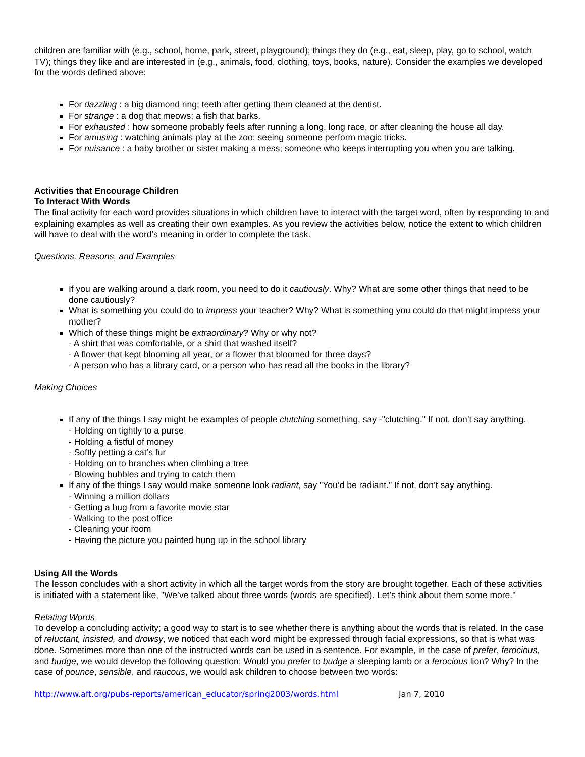children are familiar with (e.g., school, home, park, street, playground); things they do (e.g., eat, sleep, play, go to school, watch TV); things they like and are interested in (e.g., animals, food, clothing, toys, books, nature). Consider the examples we developed for the words defined above:
For dazzling : a big diamond ring; teeth after getting them cleaned at the dentist.
For strange : a dog that meows; a fish that barks.
For exhausted : how someone probably feels after running a long, long race, or after cleaning the house all day.
For amusing : watching animals play at the zoo; seeing someone perform magic tricks.
For nuisance : a baby brother or sister making a mess; someone who keeps interrupting you when you are talking.
Activities that Encourage Children
To Interact With Words
The final activity for each word provides situations in which children have to interact with the target word, often by responding to and explaining examples as well as creating their own examples. As you review the activities below, notice the extent to which children will have to deal with the word’s meaning in order to complete the task.
Questions, Reasons, and Examples
If you are walking around a dark room, you need to do it cautiously. Why? What are some other things that need to be done cautiously?
What is something you could do to impress your teacher? Why? What is something you could do that might impress your mother?
Which of these things might be extraordinary? Why or why not?
- A shirt that was comfortable, or a shirt that washed itself?
- A flower that kept blooming all year, or a flower that bloomed for three days?
- A person who has a library card, or a person who has read all the books in the library?
Making Choices
If any of the things I say might be examples of people clutching something, say -"clutching." If not, don’t say anything.
- Holding on tightly to a purse
- Holding a fistful of money
- Softly petting a cat’s fur
- Holding on to branches when climbing a tree
- Blowing bubbles and trying to catch them
If any of the things I say would make someone look radiant, say "You’d be radiant." If not, don’t say anything.
- Winning a million dollars
- Getting a hug from a favorite movie star
- Walking to the post office
- Cleaning your room
- Having the picture you painted hung up in the school library
Using All the Words
The lesson concludes with a short activity in which all the target words from the story are brought together. Each of these activities is initiated with a statement like, "We’ve talked about three words (words are specified). Let’s think about them some more."
Relating Words
To develop a concluding activity; a good way to start is to see whether there is anything about the words that is related. In the case of reluctant, insisted, and drowsy, we noticed that each word might be expressed through facial expressions, so that is what was done. Sometimes more than one of the instructed words can be used in a sentence. For example, in the case of prefer, ferocious, and budge, we would develop the following question: Would you prefer to budge a sleeping lamb or a ferocious lion? Why? In the case of pounce, sensible, and raucous, we would ask children to choose between two words:
http://www.aft.org/pubs-reports/american_educator/spring2003/words.html Jan 7, 2010